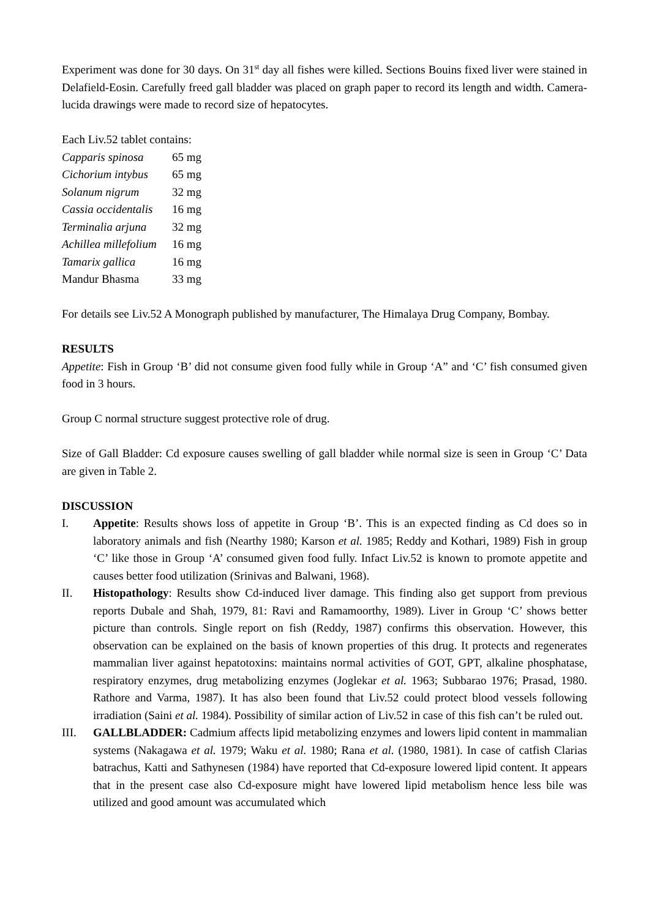Experiment was done for 30 days. On 31<sup>st</sup> day all fishes were killed. Sections Bouins fixed liver were stained in Delafield-Eosin. Carefully freed gall bladder was placed on graph paper to record its length and width. Camera-lucida drawings were made to record size of hepatocytes.
Each Liv.52 tablet contains:
| Capparis spinosa | 65 mg |
| Cichorium intybus | 65 mg |
| Solanum nigrum | 32 mg |
| Cassia occidentalis | 16 mg |
| Terminalia arjuna | 32 mg |
| Achillea millefolium | 16 mg |
| Tamarix gallica | 16 mg |
| Mandur Bhasma | 33 mg |
For details see Liv.52 A Monograph published by manufacturer, The Himalaya Drug Company, Bombay.
RESULTS
Appetite: Fish in Group ‘B’ did not consume given food fully while in Group ‘A” and ‘C’ fish consumed given food in 3 hours.
Group C normal structure suggest protective role of drug.
Size of Gall Bladder: Cd exposure causes swelling of gall bladder while normal size is seen in Group ‘C’ Data are given in Table 2.
DISCUSSION
I. Appetite: Results shows loss of appetite in Group ‘B’. This is an expected finding as Cd does so in laboratory animals and fish (Nearthy 1980; Karson et al. 1985; Reddy and Kothari, 1989) Fish in group ‘C’ like those in Group ‘A’ consumed given food fully. Infact Liv.52 is known to promote appetite and causes better food utilization (Srinivas and Balwani, 1968).
II. Histopathology: Results show Cd-induced liver damage. This finding also get support from previous reports Dubale and Shah, 1979, 81: Ravi and Ramamoorthy, 1989). Liver in Group ‘C’ shows better picture than controls. Single report on fish (Reddy, 1987) confirms this observation. However, this observation can be explained on the basis of known properties of this drug. It protects and regenerates mammalian liver against hepatotoxins: maintains normal activities of GOT, GPT, alkaline phosphatase, respiratory enzymes, drug metabolizing enzymes (Joglekar et al. 1963; Subbarao 1976; Prasad, 1980. Rathore and Varma, 1987). It has also been found that Liv.52 could protect blood vessels following irradiation (Saini et al. 1984). Possibility of similar action of Liv.52 in case of this fish can’t be ruled out.
III. GALLBLADDER: Cadmium affects lipid metabolizing enzymes and lowers lipid content in mammalian systems (Nakagawa et al. 1979; Waku et al. 1980; Rana et al. (1980, 1981). In case of catfish Clarias batrachus, Katti and Sathynesen (1984) have reported that Cd-exposure lowered lipid content. It appears that in the present case also Cd-exposure might have lowered lipid metabolism hence less bile was utilized and good amount was accumulated which